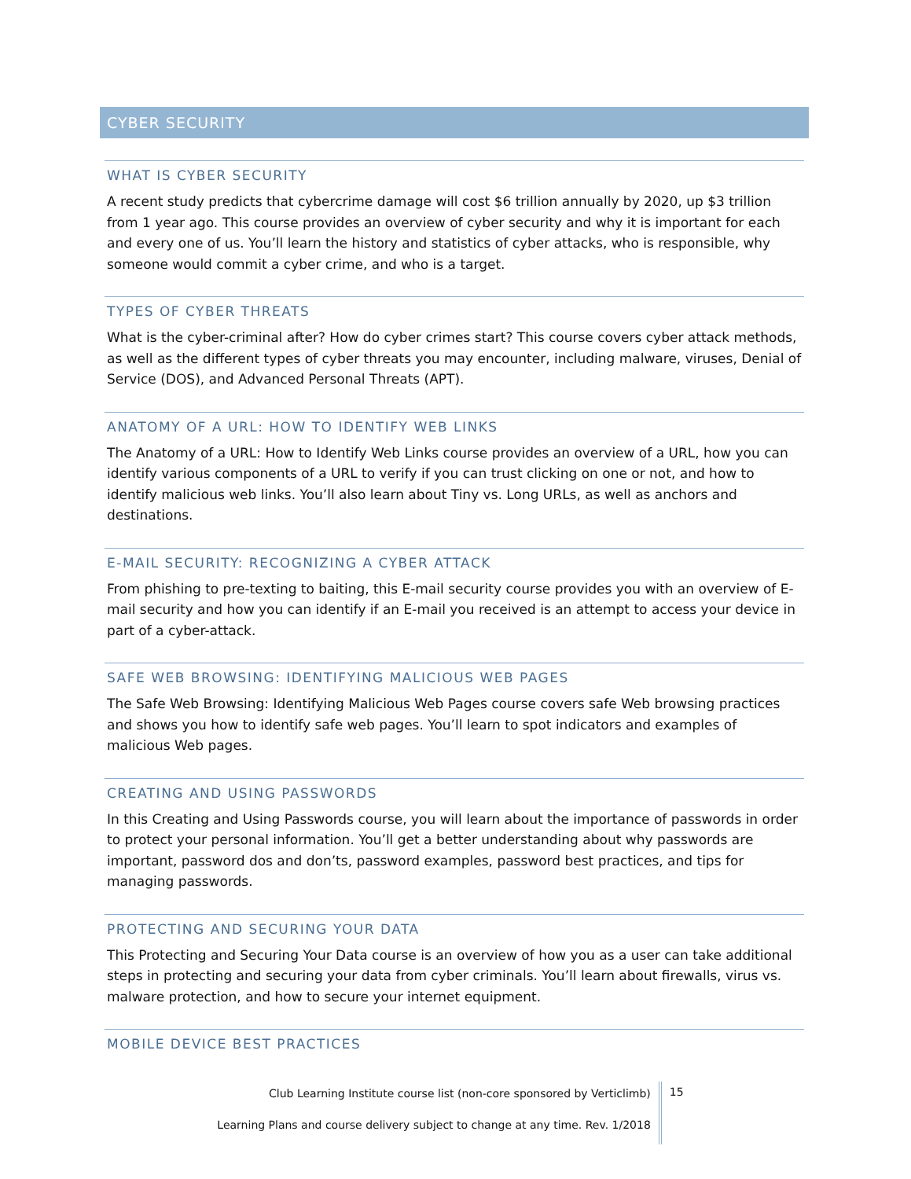CYBER SECURITY
WHAT IS CYBER SECURITY
A recent study predicts that cybercrime damage will cost $6 trillion annually by 2020, up $3 trillion from 1 year ago. This course provides an overview of cyber security and why it is important for each and every one of us. You’ll learn the history and statistics of cyber attacks, who is responsible, why someone would commit a cyber crime, and who is a target.
TYPES OF CYBER THREATS
What is the cyber-criminal after? How do cyber crimes start? This course covers cyber attack methods, as well as the different types of cyber threats you may encounter, including malware, viruses, Denial of Service (DOS), and Advanced Personal Threats (APT).
ANATOMY OF A URL: HOW TO IDENTIFY WEB LINKS
The Anatomy of a URL: How to Identify Web Links course provides an overview of a URL, how you can identify various components of a URL to verify if you can trust clicking on one or not, and how to identify malicious web links. You’ll also learn about Tiny vs. Long URLs, as well as anchors and destinations.
E-MAIL SECURITY: RECOGNIZING A CYBER ATTACK
From phishing to pre-texting to baiting, this E-mail security course provides you with an overview of E-mail security and how you can identify if an E-mail you received is an attempt to access your device in part of a cyber-attack.
SAFE WEB BROWSING: IDENTIFYING MALICIOUS WEB PAGES
The Safe Web Browsing: Identifying Malicious Web Pages course covers safe Web browsing practices and shows you how to identify safe web pages. You’ll learn to spot indicators and examples of malicious Web pages.
CREATING AND USING PASSWORDS
In this Creating and Using Passwords course, you will learn about the importance of passwords in order to protect your personal information. You’ll get a better understanding about why passwords are important, password dos and don’ts, password examples, password best practices, and tips for managing passwords.
PROTECTING AND SECURING YOUR DATA
This Protecting and Securing Your Data course is an overview of how you as a user can take additional steps in protecting and securing your data from cyber criminals. You’ll learn about firewalls, virus vs. malware protection, and how to secure your internet equipment.
MOBILE DEVICE BEST PRACTICES
Club Learning Institute course list (non-core sponsored by Verticlimb)
Learning Plans and course delivery subject to change at any time. Rev. 1/2018
15